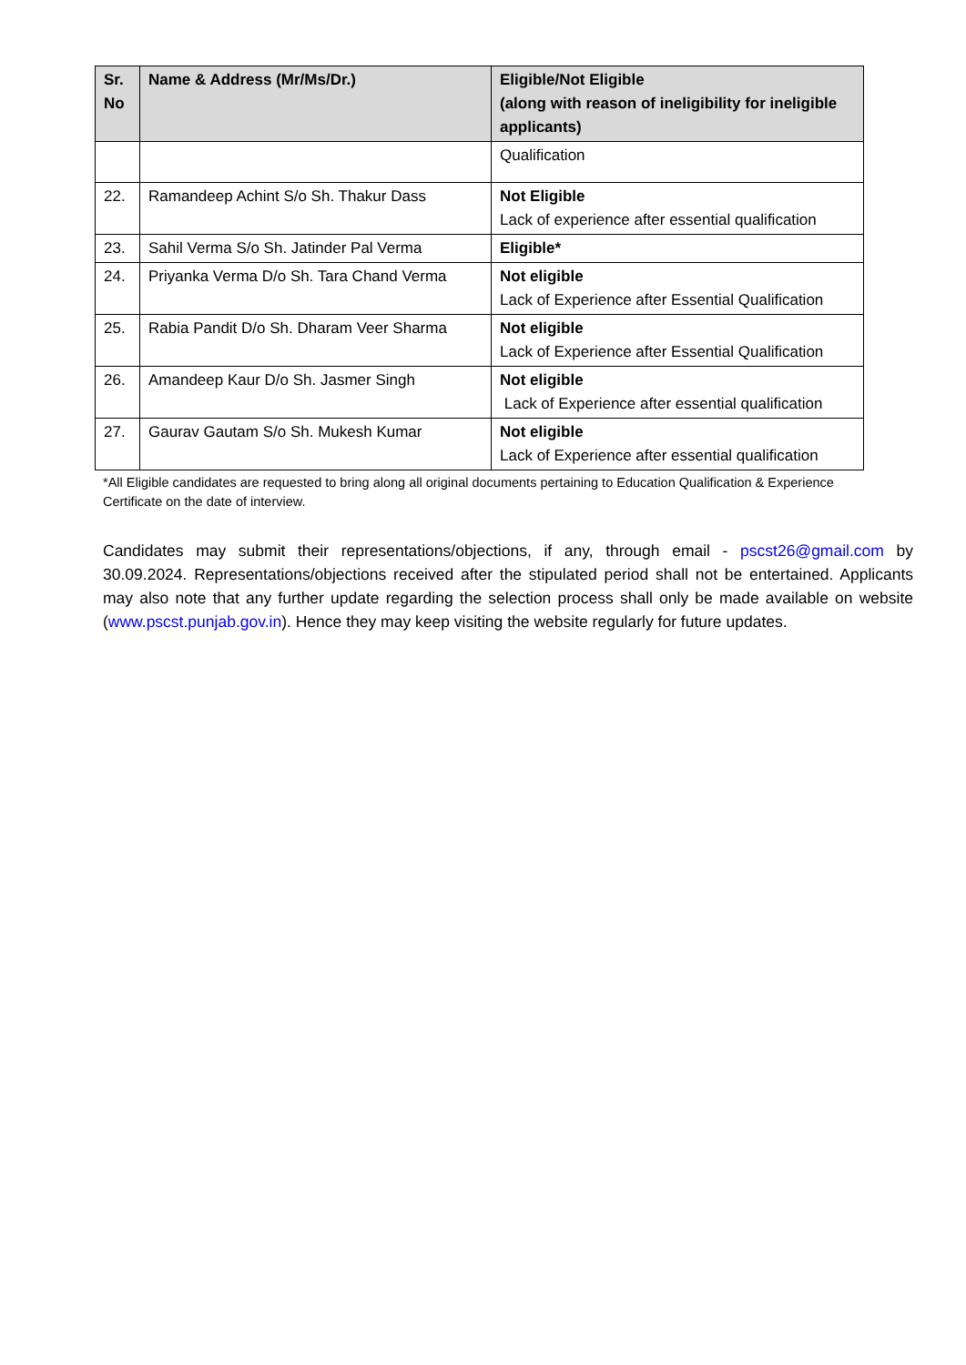| Sr. No | Name & Address (Mr/Ms/Dr.) | Eligible/Not Eligible (along with reason of ineligibility for ineligible applicants) |
| --- | --- | --- |
| | | Qualification |
| 22. | Ramandeep Achint S/o Sh. Thakur Dass | Not Eligible Lack of experience after essential qualification |
| 23. | Sahil Verma S/o Sh. Jatinder Pal Verma | Eligible* |
| 24. | Priyanka Verma D/o Sh. Tara Chand Verma | Not eligible Lack of Experience after Essential Qualification |
| 25. | Rabia Pandit D/o Sh. Dharam Veer Sharma | Not eligible Lack of Experience after Essential Qualification |
| 26. | Amandeep Kaur D/o Sh. Jasmer Singh | Not eligible Lack of Experience after essential qualification |
| 27. | Gaurav Gautam S/o Sh. Mukesh Kumar | Not eligible Lack of Experience after essential qualification |
*All Eligible candidates are requested to bring along all original documents pertaining to Education Qualification & Experience Certificate on the date of interview.
Candidates may submit their representations/objections, if any, through email - pscst26@gmail.com by 30.09.2024. Representations/objections received after the stipulated period shall not be entertained. Applicants may also note that any further update regarding the selection process shall only be made available on website (www.pscst.punjab.gov.in). Hence they may keep visiting the website regularly for future updates.